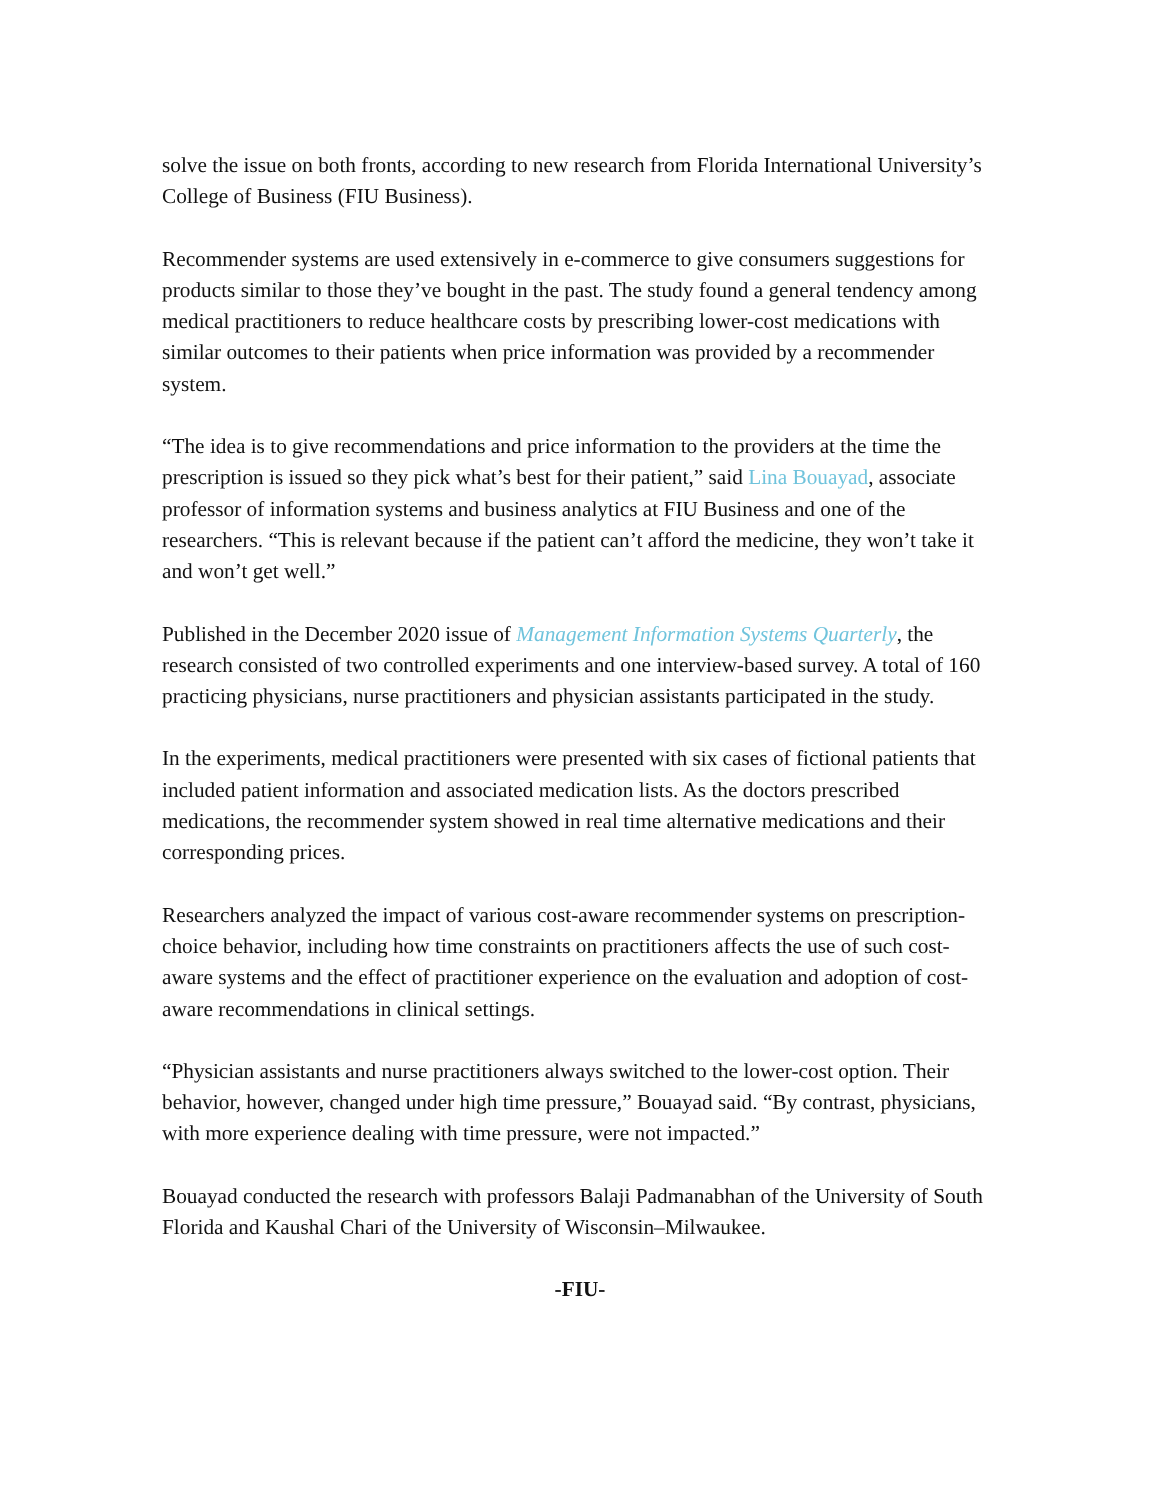solve the issue on both fronts, according to new research from Florida International University’s College of Business (FIU Business).
Recommender systems are used extensively in e-commerce to give consumers suggestions for products similar to those they’ve bought in the past. The study found a general tendency among medical practitioners to reduce healthcare costs by prescribing lower-cost medications with similar outcomes to their patients when price information was provided by a recommender system.
“The idea is to give recommendations and price information to the providers at the time the prescription is issued so they pick what’s best for their patient,” said Lina Bouayad, associate professor of information systems and business analytics at FIU Business and one of the researchers. “This is relevant because if the patient can’t afford the medicine, they won’t take it and won’t get well.”
Published in the December 2020 issue of Management Information Systems Quarterly, the research consisted of two controlled experiments and one interview-based survey. A total of 160 practicing physicians, nurse practitioners and physician assistants participated in the study.
In the experiments, medical practitioners were presented with six cases of fictional patients that included patient information and associated medication lists. As the doctors prescribed medications, the recommender system showed in real time alternative medications and their corresponding prices.
Researchers analyzed the impact of various cost-aware recommender systems on prescription-choice behavior, including how time constraints on practitioners affects the use of such cost-aware systems and the effect of practitioner experience on the evaluation and adoption of cost-aware recommendations in clinical settings.
“Physician assistants and nurse practitioners always switched to the lower-cost option. Their behavior, however, changed under high time pressure,” Bouayad said. “By contrast, physicians, with more experience dealing with time pressure, were not impacted.”
Bouayad conducted the research with professors Balaji Padmanabhan of the University of South Florida and Kaushal Chari of the University of Wisconsin–Milwaukee.
-FIU-